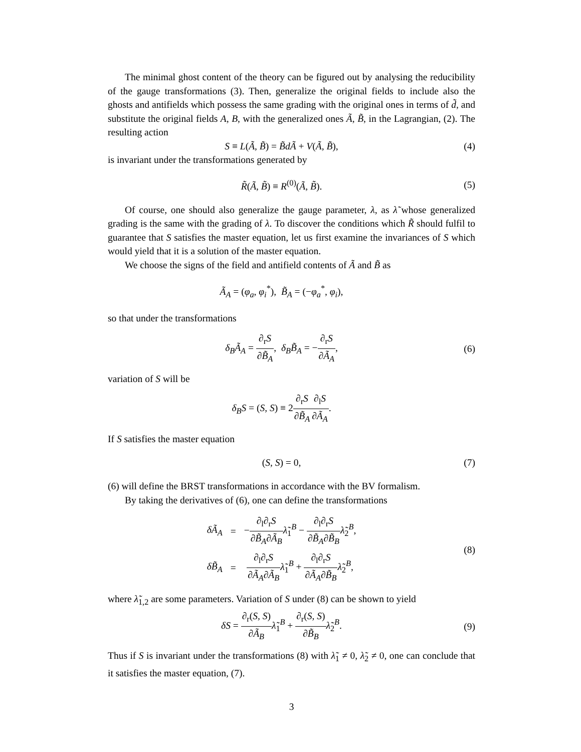The minimal ghost content of the theory can be figured out by analysing the reducibility of the gauge transformations (3). Then, generalize the original fields to include also the ghosts and antifields which possess the same grading with the original ones in terms of d̃, and substitute the original fields A, B, with the generalized ones Ã, B̃, in the Lagrangian, (2). The resulting action
S ≡ L(Ã, B̃) = B̃dÃ + V(Ã, B̃),
(4)
is invariant under the transformations generated by
R̃(Ã, B̃) ≡ R<sup>(0)</sup>(Ã, B̃). (5)
Of course, one should also generalize the gauge parameter, λ, as λ̃ whose generalized grading is the same with the grading of λ. To discover the conditions which R̃ should fulfil to guarantee that S satisfies the master equation, let us first examine the invariances of S which would yield that it is a solution of the master equation.
We choose the signs of the field and antifield contents of Ã and B̃ as
Ã<sub>A</sub> = (φ<sub>a</sub>, φ<sub>i</sub><sup>*</sup>), B̃<sub>A</sub> = (−φ<sub>a</sub><sup>*</sup>, φ<sub>i</sub>),
so that under the transformations
δ<sub>B</sub>Ã<sub>A</sub> = ∂<sub>r</sub>S ∂B̃<sub>A</sub>, δ<sub>B</sub>B̃<sub>A</sub> = −∂<sub>r</sub>S ∂Ã<sub>A</sub>,
(6)
variation of S will be
δ<sub>B</sub>S = (S, S) ≡ 2∂<sub>r</sub>S ∂B̃<sub>A</sub>∂<sub>l</sub>S ∂Ã<sub>A</sub>.
If S satisfies the master equation
(S, S) = 0, (7)
(6) will define the BRST transformations in accordance with the BV formalism.
By taking the derivatives of (6), one can define the transformations
| δÃ<sub>A</sub> | = | − ∂<sub>l</sub>∂<sub>r</sub> S ∂ B̃<sub>A</sub> ∂ Ã<sub>B</sub> λ̃<sub>1</sub><sup>B</sup> − ∂<sub>l</sub>∂<sub>r</sub> S ∂ B̃<sub>A</sub> ∂ B̃<sub>B</sub> λ̃<sub>2</sub><sup>B</sup>, |
| δB̃<sub>A</sub> | = | ∂<sub>l</sub>∂<sub>r</sub> S ∂ Ã<sub>A</sub> ∂ Ã<sub>B</sub> λ̃<sub>1</sub><sup>B</sup> + ∂<sub>l</sub>∂<sub>r</sub> S ∂ Ã<sub>A</sub> ∂ B̃<sub>B</sub> λ̃<sub>2</sub><sup>B</sup>, |
(8)
where λ̃<sub>1,2</sub> are some parameters. Variation of S under (8) can be shown to yield
δS = ∂<sub>r</sub>(S, S) ∂Ã<sub>B</sub> λ̃<sub>1</sub><sup>B</sup> + ∂<sub>r</sub>(S, S) ∂B̃<sub>B</sub> λ̃<sub>2</sub><sup>B</sup>.
(9)
Thus if S is invariant under the transformations (8) with λ̃<sub>1</sub> ≠ 0, λ̃<sub>2</sub> ≠ 0, one can conclude that it satisfies the master equation, (7).
3